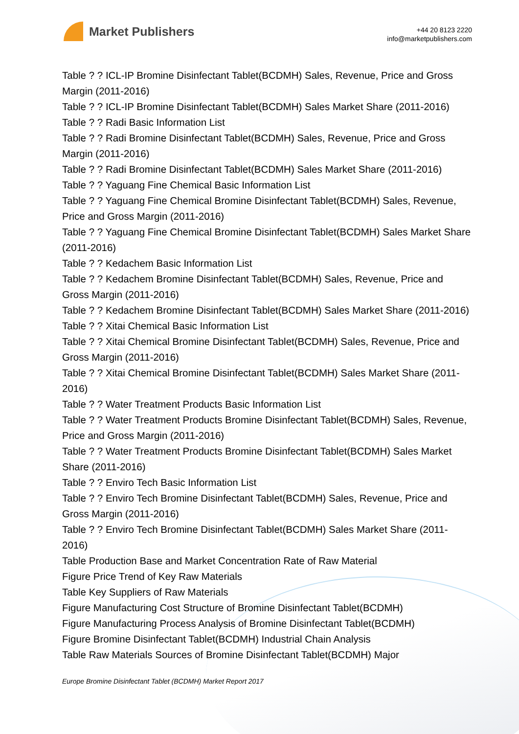Market Publishers
+44 20 8123 2220
info@marketpublishers.com
Table ? ? ICL-IP Bromine Disinfectant Tablet(BCDMH) Sales, Revenue, Price and Gross Margin (2011-2016)
Table ? ? ICL-IP Bromine Disinfectant Tablet(BCDMH) Sales Market Share (2011-2016)
Table ? ? Radi Basic Information List
Table ? ? Radi Bromine Disinfectant Tablet(BCDMH) Sales, Revenue, Price and Gross Margin (2011-2016)
Table ? ? Radi Bromine Disinfectant Tablet(BCDMH) Sales Market Share (2011-2016)
Table ? ? Yaguang Fine Chemical Basic Information List
Table ? ? Yaguang Fine Chemical Bromine Disinfectant Tablet(BCDMH) Sales, Revenue, Price and Gross Margin (2011-2016)
Table ? ? Yaguang Fine Chemical Bromine Disinfectant Tablet(BCDMH) Sales Market Share (2011-2016)
Table ? ? Kedachem Basic Information List
Table ? ? Kedachem Bromine Disinfectant Tablet(BCDMH) Sales, Revenue, Price and Gross Margin (2011-2016)
Table ? ? Kedachem Bromine Disinfectant Tablet(BCDMH) Sales Market Share (2011-2016)
Table ? ? Xitai Chemical Basic Information List
Table ? ? Xitai Chemical Bromine Disinfectant Tablet(BCDMH) Sales, Revenue, Price and Gross Margin (2011-2016)
Table ? ? Xitai Chemical Bromine Disinfectant Tablet(BCDMH) Sales Market Share (2011-2016)
Table ? ? Water Treatment Products Basic Information List
Table ? ? Water Treatment Products Bromine Disinfectant Tablet(BCDMH) Sales, Revenue, Price and Gross Margin (2011-2016)
Table ? ? Water Treatment Products Bromine Disinfectant Tablet(BCDMH) Sales Market Share (2011-2016)
Table ? ? Enviro Tech Basic Information List
Table ? ? Enviro Tech Bromine Disinfectant Tablet(BCDMH) Sales, Revenue, Price and Gross Margin (2011-2016)
Table ? ? Enviro Tech Bromine Disinfectant Tablet(BCDMH) Sales Market Share (2011-2016)
Table Production Base and Market Concentration Rate of Raw Material
Figure Price Trend of Key Raw Materials
Table Key Suppliers of Raw Materials
Figure Manufacturing Cost Structure of Bromine Disinfectant Tablet(BCDMH)
Figure Manufacturing Process Analysis of Bromine Disinfectant Tablet(BCDMH)
Figure Bromine Disinfectant Tablet(BCDMH) Industrial Chain Analysis
Table Raw Materials Sources of Bromine Disinfectant Tablet(BCDMH) Major
Europe Bromine Disinfectant Tablet (BCDMH) Market Report 2017